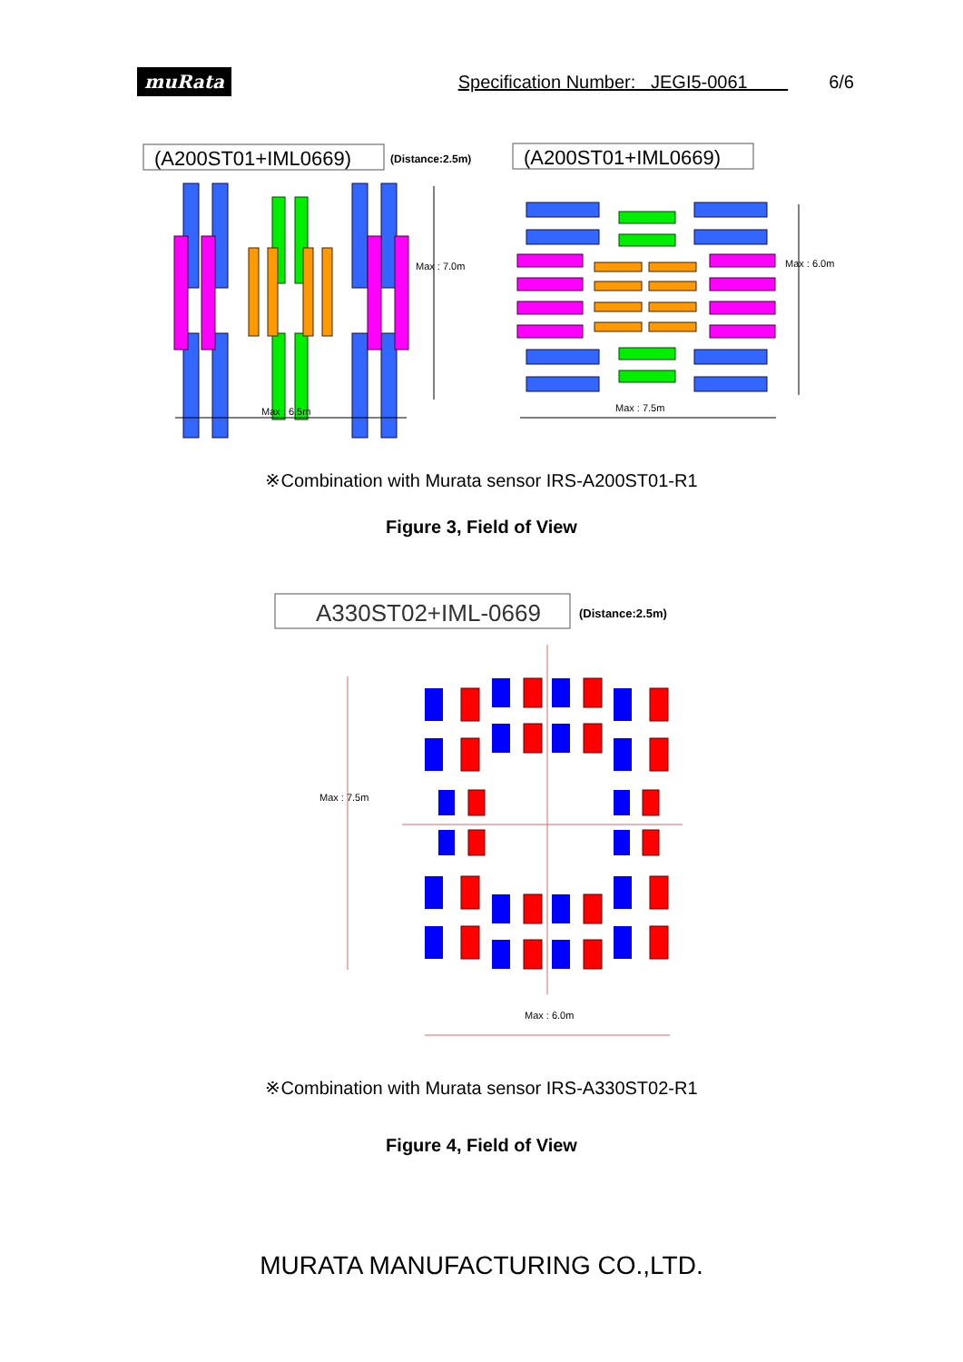muRata Specification Number: JEGI5-0061 6/6
(A200ST01+IML0669)
(Distance:2.5m)
(A200ST01+IML0669)
Max : 7.0m
Max : 6.5m
Max : 6.0m
Max : 7.5m
※Combination with Murata sensor IRS-A200ST01-R1
Figure 3, Field of View
A330ST02+IML-0669
(Distance:2.5m)
Max : 7.5m
Max : 6.0m
※Combination with Murata sensor IRS-A330ST02-R1
Figure 4, Field of View
MURATA MANUFACTURING CO.,LTD.